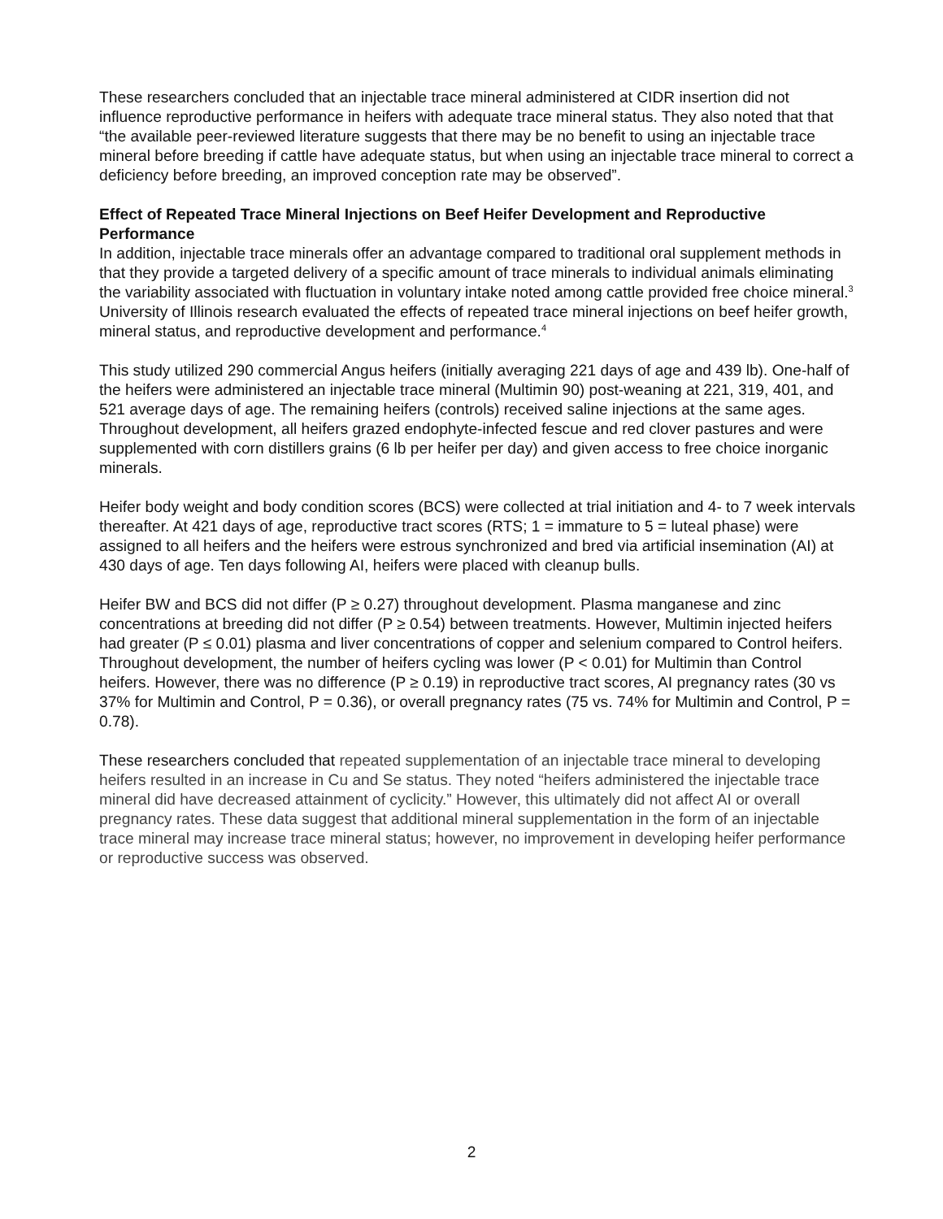These researchers concluded that an injectable trace mineral administered at CIDR insertion did not influence reproductive performance in heifers with adequate trace mineral status. They also noted that that “the available peer-reviewed literature suggests that there may be no benefit to using an injectable trace mineral before breeding if cattle have adequate status, but when using an injectable trace mineral to correct a deficiency before breeding, an improved conception rate may be observed”.
Effect of Repeated Trace Mineral Injections on Beef Heifer Development and Reproductive Performance
In addition, injectable trace minerals offer an advantage compared to traditional oral supplement methods in that they provide a targeted delivery of a specific amount of trace minerals to individual animals eliminating the variability associated with fluctuation in voluntary intake noted among cattle provided free choice mineral.<sup>3</sup> University of Illinois research evaluated the effects of repeated trace mineral injections on beef heifer growth, mineral status, and reproductive development and performance.<sup>4</sup>
This study utilized 290 commercial Angus heifers (initially averaging 221 days of age and 439 lb). One-half of the heifers were administered an injectable trace mineral (Multimin 90) post-weaning at 221, 319, 401, and 521 average days of age. The remaining heifers (controls) received saline injections at the same ages. Throughout development, all heifers grazed endophyte-infected fescue and red clover pastures and were supplemented with corn distillers grains (6 lb per heifer per day) and given access to free choice inorganic minerals.
Heifer body weight and body condition scores (BCS) were collected at trial initiation and 4- to 7 week intervals thereafter. At 421 days of age, reproductive tract scores (RTS; 1 = immature to 5 = luteal phase) were assigned to all heifers and the heifers were estrous synchronized and bred via artificial insemination (AI) at 430 days of age. Ten days following AI, heifers were placed with cleanup bulls.
Heifer BW and BCS did not differ (P ≥ 0.27) throughout development. Plasma manganese and zinc concentrations at breeding did not differ (P ≥ 0.54) between treatments. However, Multimin injected heifers had greater (P ≤ 0.01) plasma and liver concentrations of copper and selenium compared to Control heifers. Throughout development, the number of heifers cycling was lower (P < 0.01) for Multimin than Control heifers. However, there was no difference (P ≥ 0.19) in reproductive tract scores, AI pregnancy rates (30 vs 37% for Multimin and Control, P = 0.36), or overall pregnancy rates (75 vs. 74% for Multimin and Control, P = 0.78).
These researchers concluded that repeated supplementation of an injectable trace mineral to developing heifers resulted in an increase in Cu and Se status. They noted “heifers administered the injectable trace mineral did have decreased attainment of cyclicity.” However, this ultimately did not affect AI or overall pregnancy rates. These data suggest that additional mineral supplementation in the form of an injectable trace mineral may increase trace mineral status; however, no improvement in developing heifer performance or reproductive success was observed.
2